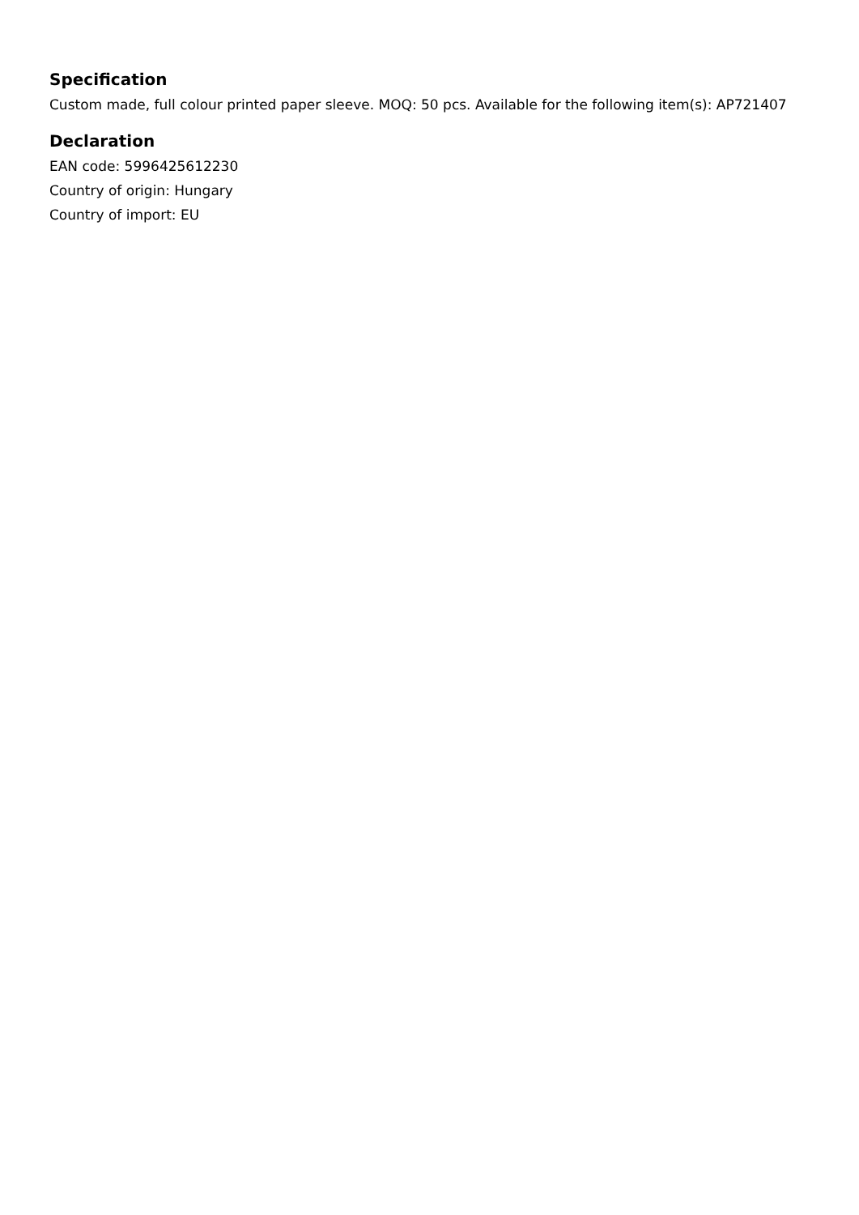Specification
Custom made, full colour printed paper sleeve. MOQ: 50 pcs. Available for the following item(s): AP721407
Declaration
EAN code: 5996425612230
Country of origin: Hungary
Country of import: EU